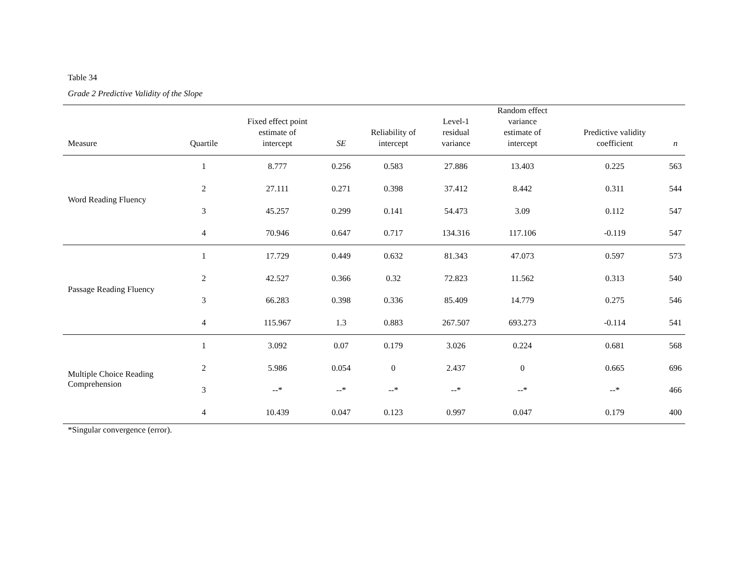Table 34
Grade 2 Predictive Validity of the Slope
| Measure | Quartile | Fixed effect point estimate of intercept | SE | Reliability of intercept | Level-1 residual variance | Random effect variance estimate of intercept | Predictive validity coefficient | n |
| --- | --- | --- | --- | --- | --- | --- | --- | --- |
| Word Reading Fluency | 1 | 8.777 | 0.256 | 0.583 | 27.886 | 13.403 | 0.225 | 563 |
| | 2 | 27.111 | 0.271 | 0.398 | 37.412 | 8.442 | 0.311 | 544 |
| | 3 | 45.257 | 0.299 | 0.141 | 54.473 | 3.09 | 0.112 | 547 |
| | 4 | 70.946 | 0.647 | 0.717 | 134.316 | 117.106 | -0.119 | 547 |
| Passage Reading Fluency | 1 | 17.729 | 0.449 | 0.632 | 81.343 | 47.073 | 0.597 | 573 |
| | 2 | 42.527 | 0.366 | 0.32 | 72.823 | 11.562 | 0.313 | 540 |
| | 3 | 66.283 | 0.398 | 0.336 | 85.409 | 14.779 | 0.275 | 546 |
| | 4 | 115.967 | 1.3 | 0.883 | 267.507 | 693.273 | -0.114 | 541 |
| Multiple Choice Reading Comprehension | 1 | 3.092 | 0.07 | 0.179 | 3.026 | 0.224 | 0.681 | 568 |
| | 2 | 5.986 | 0.054 | 0 | 2.437 | 0 | 0.665 | 696 |
| | 3 | --* | --* | --* | --* | --* | --* | 466 |
| | 4 | 10.439 | 0.047 | 0.123 | 0.997 | 0.047 | 0.179 | 400 |
*Singular convergence (error).